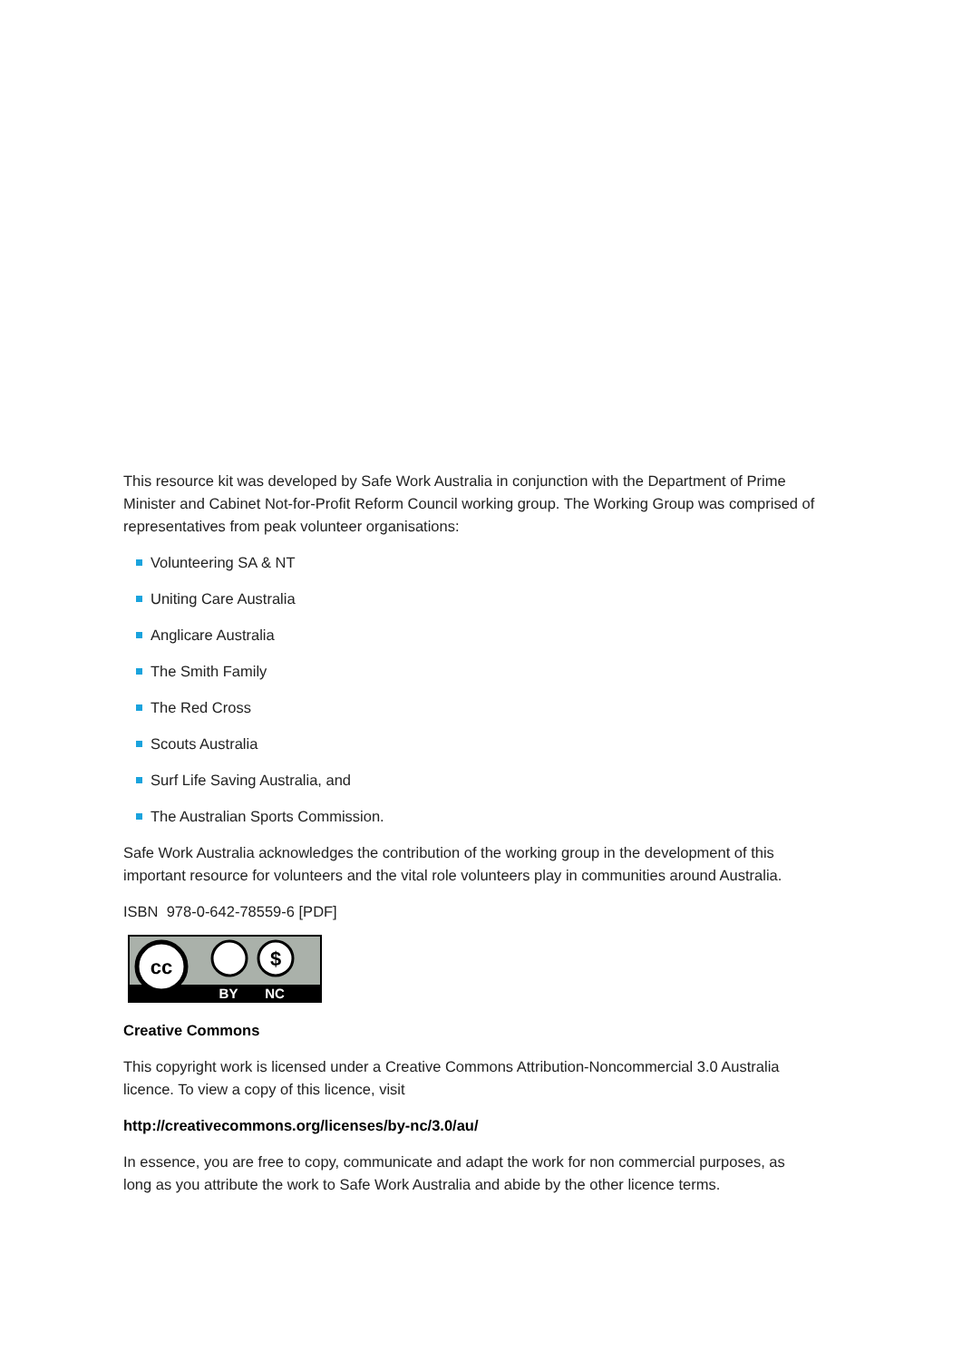This resource kit was developed by Safe Work Australia in conjunction with the Department of Prime Minister and Cabinet Not-for-Profit Reform Council working group. The Working Group was comprised of representatives from peak volunteer organisations:
Volunteering SA & NT
Uniting Care Australia
Anglicare Australia
The Smith Family
The Red Cross
Scouts Australia
Surf Life Saving Australia, and
The Australian Sports Commission.
Safe Work Australia acknowledges the contribution of the working group in the development of this important resource for volunteers and the vital role volunteers play in communities around Australia.
ISBN 978-0-642-78559-6 [PDF]
cc
$
BY
NC
Creative Commons
This copyright work is licensed under a Creative Commons Attribution-Noncommercial 3.0 Australia licence. To view a copy of this licence, visit
http://creativecommons.org/licenses/by-nc/3.0/au/
In essence, you are free to copy, communicate and adapt the work for non commercial purposes, as long as you attribute the work to Safe Work Australia and abide by the other licence terms.